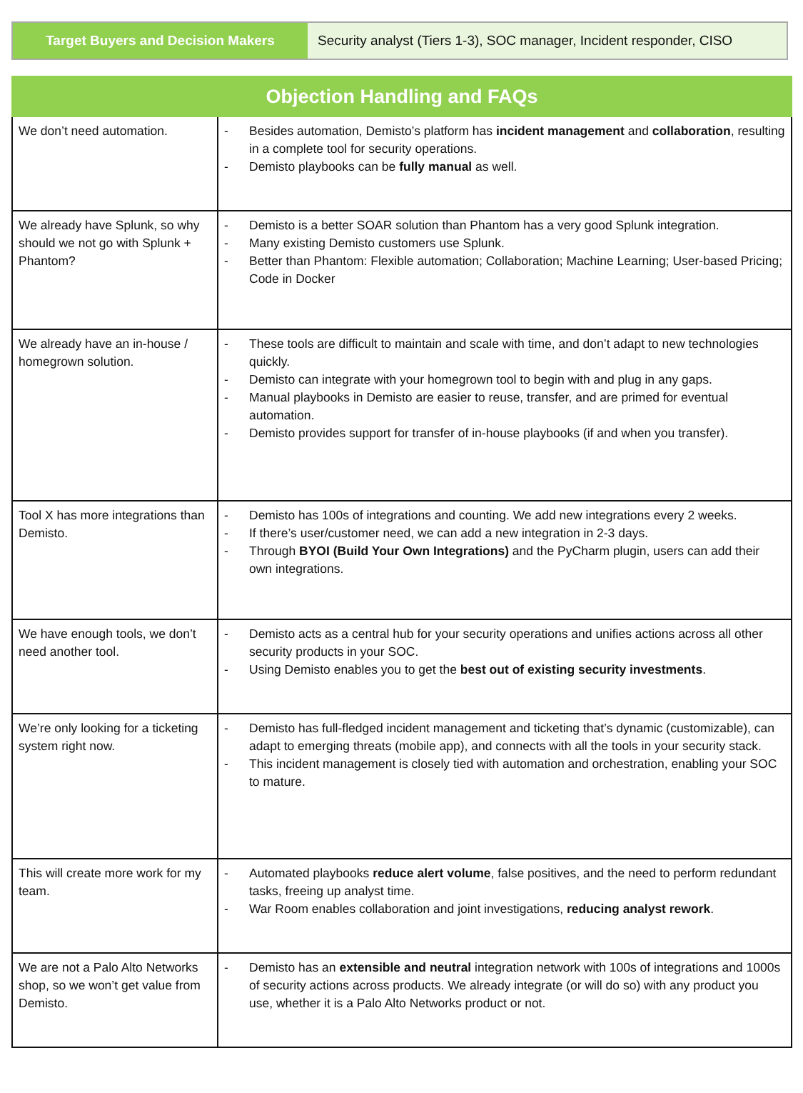| Target Buyers and Decision Makers | Security analyst (Tiers 1-3), SOC manager, Incident responder, CISO |
| Objection Handling and FAQs | |
| --- | --- |
| We don’t need automation. | - Besides automation, Demisto’s platform has incident management and collaboration , resulting in a complete tool for security operations. - Demisto playbooks can be fully manual as well. |
| We already have Splunk, so why should we not go with Splunk + Phantom? | - Demisto is a better SOAR solution than Phantom has a very good Splunk integration. - Many existing Demisto customers use Splunk. - Better than Phantom: Flexible automation; Collaboration; Machine Learning; User-based Pricing; Code in Docker |
| We already have an in-house / homegrown solution. | - These tools are difficult to maintain and scale with time, and don’t adapt to new technologies quickly. - Demisto can integrate with your homegrown tool to begin with and plug in any gaps. - Manual playbooks in Demisto are easier to reuse, transfer, and are primed for eventual automation. - Demisto provides support for transfer of in-house playbooks (if and when you transfer). |
| Tool X has more integrations than Demisto. | - Demisto has 100s of integrations and counting. We add new integrations every 2 weeks. - If there’s user/customer need, we can add a new integration in 2-3 days. - Through BYOI (Build Your Own Integrations) and the PyCharm plugin, users can add their own integrations. |
| We have enough tools, we don’t need another tool. | - Demisto acts as a central hub for your security operations and unifies actions across all other security products in your SOC. - Using Demisto enables you to get the best out of existing security investments . |
| We’re only looking for a ticketing system right now. | - Demisto has full-fledged incident management and ticketing that’s dynamic (customizable), can adapt to emerging threats (mobile app), and connects with all the tools in your security stack. - This incident management is closely tied with automation and orchestration, enabling your SOC to mature. |
| This will create more work for my team. | - Automated playbooks reduce alert volume , false positives, and the need to perform redundant tasks, freeing up analyst time. - War Room enables collaboration and joint investigations, reducing analyst rework . |
| We are not a Palo Alto Networks shop, so we won’t get value from Demisto. | - Demisto has an extensible and neutral integration network with 100s of integrations and 1000s of security actions across products. We already integrate (or will do so) with any product you use, whether it is a Palo Alto Networks product or not. |